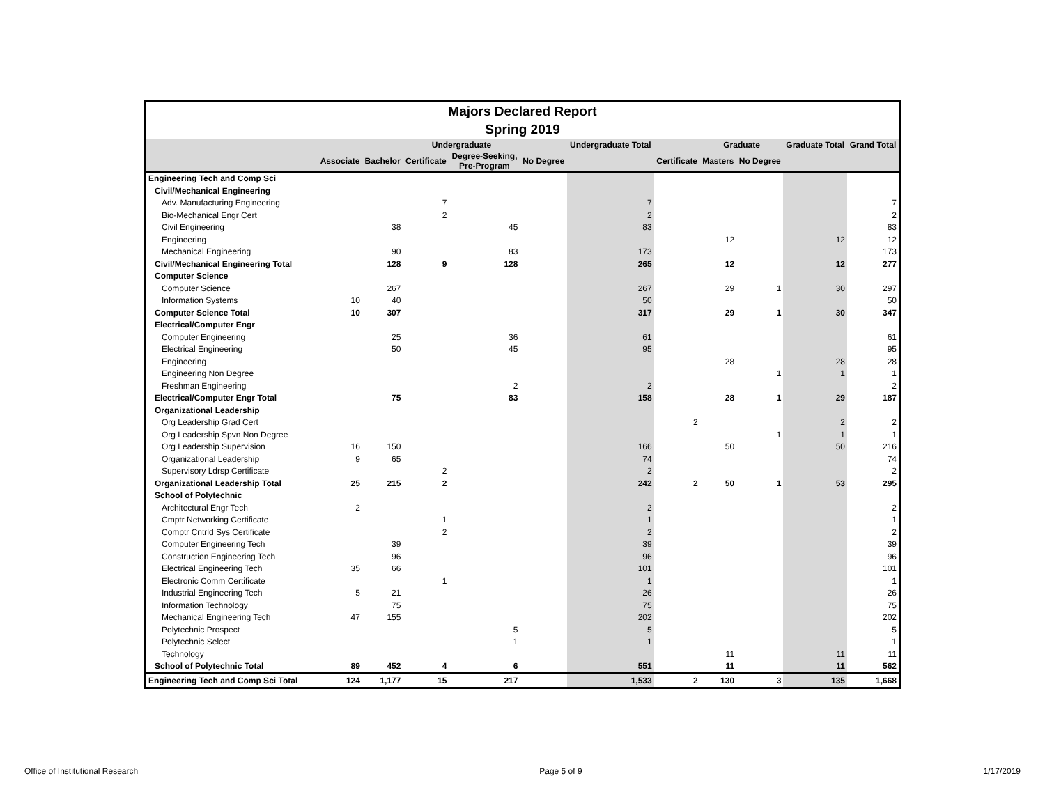Majors Declared Report
Spring 2019
| | | | Undergraduate | | | Undergraduate Total | | Graduate | | Graduate Total | Grand Total |
| --- | --- | --- | --- | --- | --- | --- | --- | --- | --- | --- | --- |
| | Associate | Bachelor | Certificate | Degree-Seeking, Pre-Program | No Degree | | Certificate | Masters | No Degree | | |
| Engineering Tech and Comp Sci | | | | | | | | | | | |
| Civil/Mechanical Engineering | | | | | | | | | | | |
| Adv. Manufacturing Engineering | | | 7 | | | 7 | | | | | 7 |
| Bio-Mechanical Engr Cert | | | 2 | | | 2 | | | | | 2 |
| Civil Engineering | | 38 | | 45 | | 83 | | | | | 83 |
| Engineering | | | | | | | | 12 | | 12 | 12 |
| Mechanical Engineering | | 90 | | 83 | | 173 | | | | | 173 |
| Civil/Mechanical Engineering Total | | 128 | 9 | 128 | | 265 | | 12 | | 12 | 277 |
| Computer Science | | | | | | | | | | | |
| Computer Science | | 267 | | | | 267 | | 29 | 1 | 30 | 297 |
| Information Systems | 10 | 40 | | | | 50 | | | | | 50 |
| Computer Science Total | 10 | 307 | | | | 317 | | 29 | 1 | 30 | 347 |
| Electrical/Computer Engr | | | | | | | | | | | |
| Computer Engineering | | 25 | | 36 | | 61 | | | | | 61 |
| Electrical Engineering | | 50 | | 45 | | 95 | | | | | 95 |
| Engineering | | | | | | | | 28 | | 28 | 28 |
| Engineering Non Degree | | | | | | | | | 1 | 1 | 1 |
| Freshman Engineering | | | | 2 | | 2 | | | | | 2 |
| Electrical/Computer Engr Total | | 75 | | 83 | | 158 | | 28 | 1 | 29 | 187 |
| Organizational Leadership | | | | | | | | | | | |
| Org Leadership Grad Cert | | | | | | | 2 | | | 2 | 2 |
| Org Leadership Spvn Non Degree | | | | | | | | | 1 | 1 | 1 |
| Org Leadership Supervision | 16 | 150 | | | | 166 | | 50 | | 50 | 216 |
| Organizational Leadership | 9 | 65 | | | | 74 | | | | | 74 |
| Supervisory Ldrsp Certificate | | | 2 | | | 2 | | | | | 2 |
| Organizational Leadership Total | 25 | 215 | 2 | | | 242 | 2 | 50 | 1 | 53 | 295 |
| School of Polytechnic | | | | | | | | | | | |
| Architectural Engr Tech | 2 | | | | | 2 | | | | | 2 |
| Cmptr Networking Certificate | | | 1 | | | 1 | | | | | 1 |
| Comptr Cntrld Sys Certificate | | | 2 | | | 2 | | | | | 2 |
| Computer Engineering Tech | | 39 | | | | 39 | | | | | 39 |
| Construction Engineering Tech | | 96 | | | | 96 | | | | | 96 |
| Electrical Engineering Tech | 35 | 66 | | | | 101 | | | | | 101 |
| Electronic Comm Certificate | | | 1 | | | 1 | | | | | 1 |
| Industrial Engineering Tech | 5 | 21 | | | | 26 | | | | | 26 |
| Information Technology | | 75 | | | | 75 | | | | | 75 |
| Mechanical Engineering Tech | 47 | 155 | | | | 202 | | | | | 202 |
| Polytechnic Prospect | | | | 5 | | 5 | | | | | 5 |
| Polytechnic Select | | | | 1 | | 1 | | | | | 1 |
| Technology | | | | | | | | 11 | | 11 | 11 |
| School of Polytechnic Total | 89 | 452 | 4 | 6 | | 551 | | 11 | | 11 | 562 |
| Engineering Tech and Comp Sci Total | 124 | 1,177 | 15 | 217 | | 1,533 | 2 | 130 | 3 | 135 | 1,668 |
Office of Institutional Research Page 5 of 9 1/17/2019